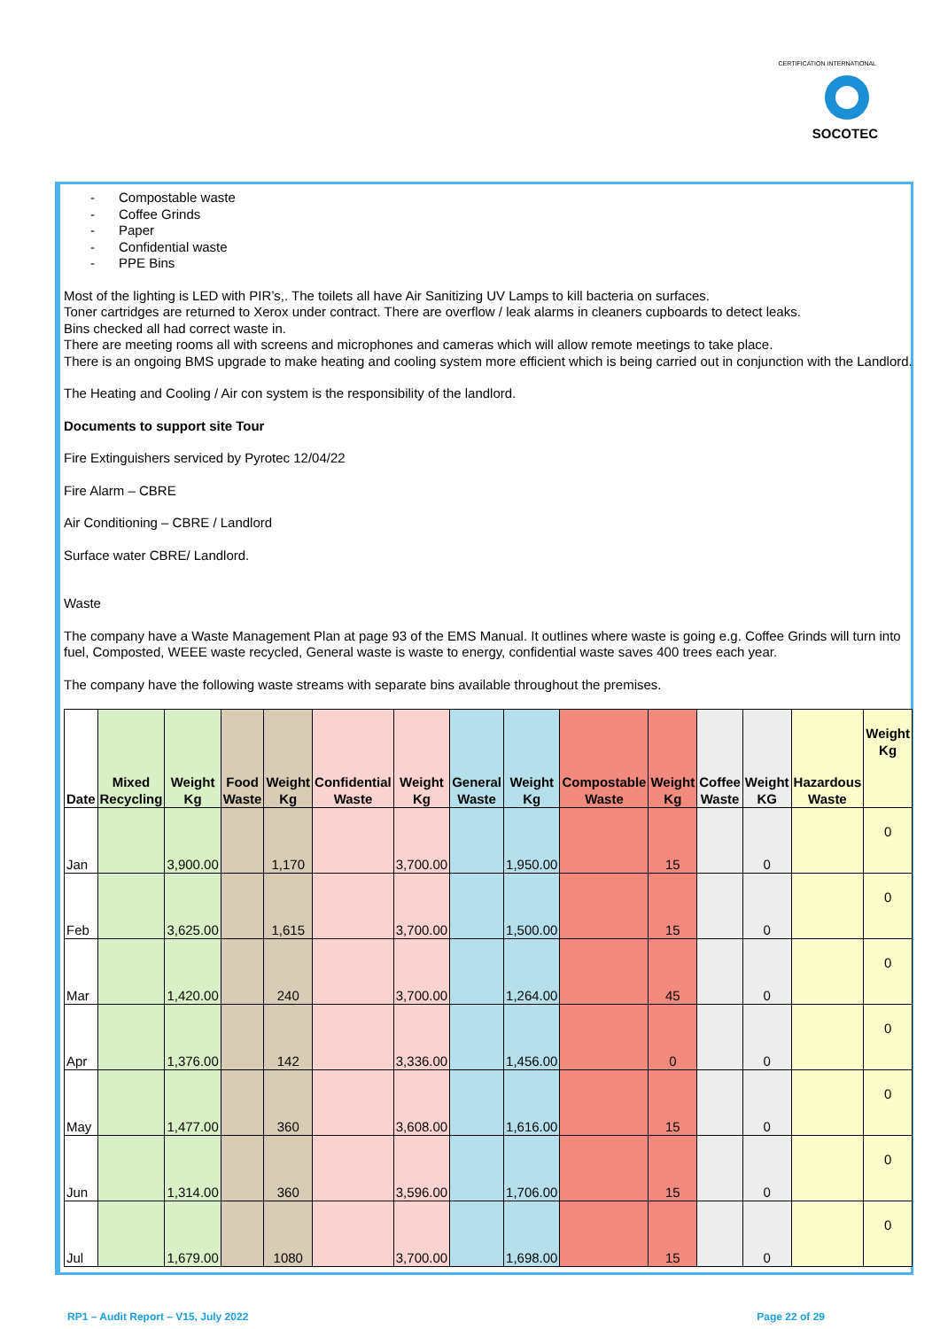CERTIFICATION INTERNATIONAL
SOCOTEC
- Compostable waste
- Coffee Grinds
- Paper
- Confidential waste
- PPE Bins
Most of the lighting is LED with PIR’s,. The toilets all have Air Sanitizing UV Lamps to kill bacteria on surfaces.
Toner cartridges are returned to Xerox under contract. There are overflow / leak alarms in cleaners cupboards to detect leaks.
Bins checked all had correct waste in.
There are meeting rooms all with screens and microphones and cameras which will allow remote meetings to take place.
There is an ongoing BMS upgrade to make heating and cooling system more efficient which is being carried out in conjunction with the Landlord.
The Heating and Cooling / Air con system is the responsibility of the landlord.
Documents to support site Tour
Fire Extinguishers serviced by Pyrotec 12/04/22
Fire Alarm – CBRE
Air Conditioning – CBRE / Landlord
Surface water CBRE/ Landlord.
Waste
The company have a Waste Management Plan at page 93 of the EMS Manual. It outlines where waste is going e.g. Coffee Grinds will turn into fuel, Composted, WEEE waste recycled, General waste is waste to energy, confidential waste saves 400 trees each year.
The company have the following waste streams with separate bins available throughout the premises.
| Date | Mixed Recycling | Weight Kg | Food Waste | Weight Kg | Confidential Waste | Weight Kg | General Waste | Weight Kg | Compostable Waste | Weight Kg | Coffee Waste | Weight KG | Hazardous Waste | Weight Kg |
| --- | --- | --- | --- | --- | --- | --- | --- | --- | --- | --- | --- | --- | --- | --- |
| Jan | | 3,900.00 | | 1,170 | | 3,700.00 | | 1,950.00 | | 15 | | 0 | | 0 |
| Feb | | 3,625.00 | | 1,615 | | 3,700.00 | | 1,500.00 | | 15 | | 0 | | 0 |
| Mar | | 1,420.00 | | 240 | | 3,700.00 | | 1,264.00 | | 45 | | 0 | | 0 |
| Apr | | 1,376.00 | | 142 | | 3,336.00 | | 1,456.00 | | 0 | | 0 | | 0 |
| May | | 1,477.00 | | 360 | | 3,608.00 | | 1,616.00 | | 15 | | 0 | | 0 |
| Jun | | 1,314.00 | | 360 | | 3,596.00 | | 1,706.00 | | 15 | | 0 | | 0 |
| Jul | | 1,679.00 | | 1080 | | 3,700.00 | | 1,698.00 | | 15 | | 0 | | 0 |
RP1 – Audit Report – V15, July 2022 Page 22 of 29